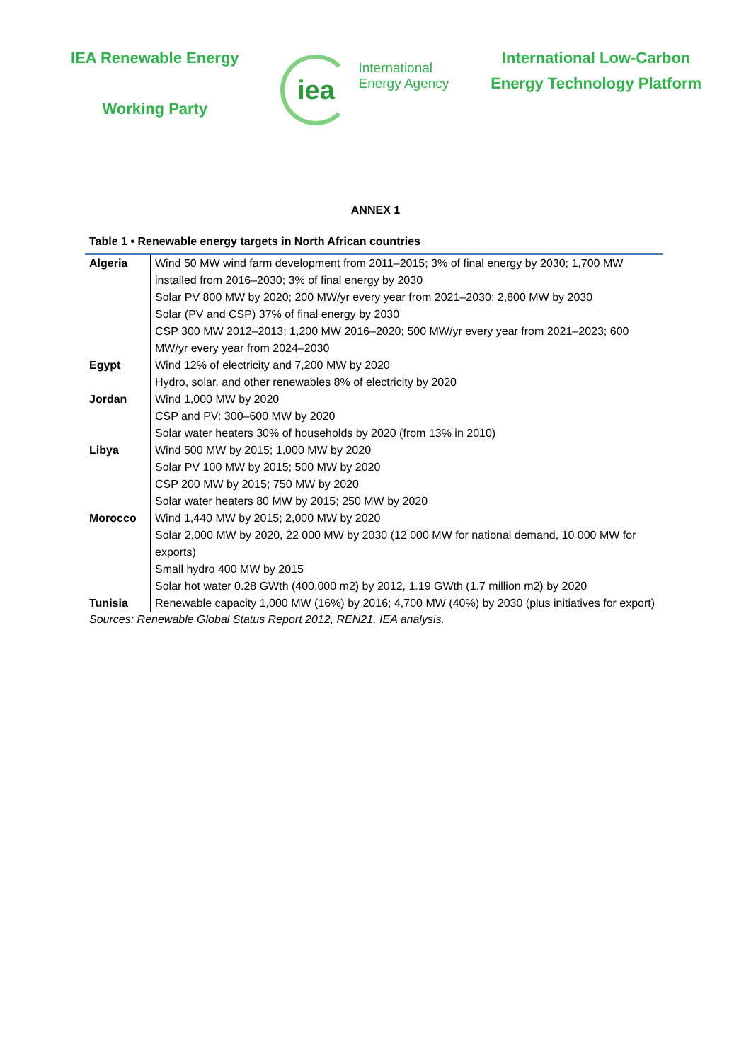IEA Renewable Energy
Working Party
iea
International
Energy Agency
International Low-Carbon
Energy Technology Platform
ANNEX 1
Table 1 • Renewable energy targets in North African countries
| Algeria | Wind 50 MW wind farm development from 2011–2015; 3% of final energy by 2030; 1,700 MW installed from 2016–2030; 3% of final energy by 2030 Solar PV 800 MW by 2020; 200 MW/yr every year from 2021–2030; 2,800 MW by 2030 Solar (PV and CSP) 37% of final energy by 2030 CSP 300 MW 2012–2013; 1,200 MW 2016–2020; 500 MW/yr every year from 2021–2023; 600 MW/yr every year from 2024–2030 |
| Egypt | Wind 12% of electricity and 7,200 MW by 2020 Hydro, solar, and other renewables 8% of electricity by 2020 |
| Jordan | Wind 1,000 MW by 2020 CSP and PV: 300–600 MW by 2020 Solar water heaters 30% of households by 2020 (from 13% in 2010) |
| Libya | Wind 500 MW by 2015; 1,000 MW by 2020 Solar PV 100 MW by 2015; 500 MW by 2020 CSP 200 MW by 2015; 750 MW by 2020 Solar water heaters 80 MW by 2015; 250 MW by 2020 |
| Morocco | Wind 1,440 MW by 2015; 2,000 MW by 2020 Solar 2,000 MW by 2020, 22 000 MW by 2030 (12 000 MW for national demand, 10 000 MW for exports) Small hydro 400 MW by 2015 Solar hot water 0.28 GWth (400,000 m2) by 2012, 1.19 GWth (1.7 million m2) by 2020 |
| Tunisia | Renewable capacity 1,000 MW (16%) by 2016; 4,700 MW (40%) by 2030 (plus initiatives for export) |
Sources: Renewable Global Status Report 2012, REN21, IEA analysis.